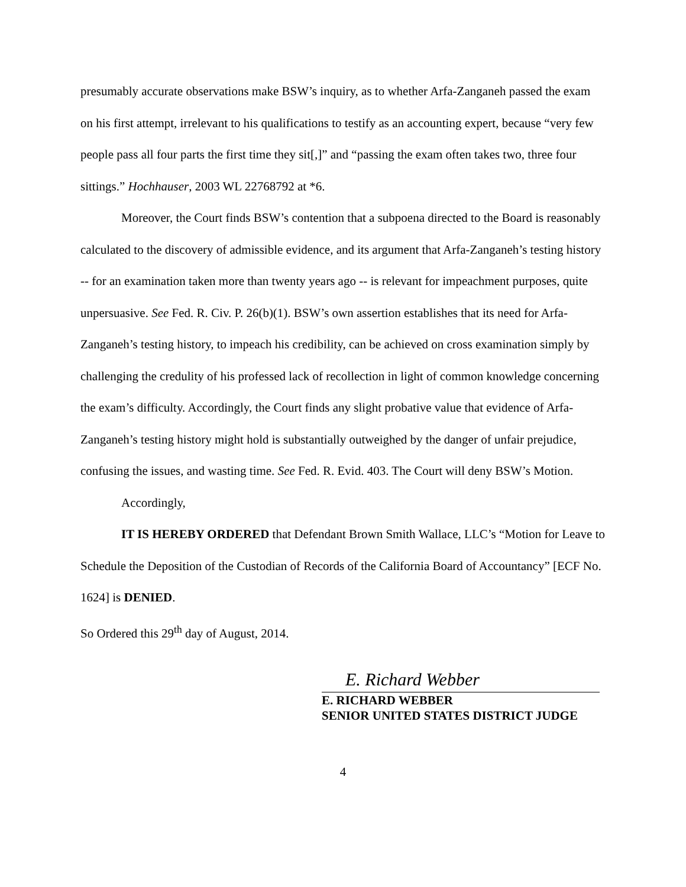presumably accurate observations make BSW’s inquiry, as to whether Arfa-Zanganeh passed the exam on his first attempt, irrelevant to his qualifications to testify as an accounting expert, because “very few people pass all four parts the first time they sit[,]” and “passing the exam often takes two, three four sittings.” Hochhauser, 2003 WL 22768792 at *6.
Moreover, the Court finds BSW’s contention that a subpoena directed to the Board is reasonably calculated to the discovery of admissible evidence, and its argument that Arfa-Zanganeh’s testing history -- for an examination taken more than twenty years ago -- is relevant for impeachment purposes, quite unpersuasive. See Fed. R. Civ. P. 26(b)(1). BSW’s own assertion establishes that its need for Arfa-Zanganeh’s testing history, to impeach his credibility, can be achieved on cross examination simply by challenging the credulity of his professed lack of recollection in light of common knowledge concerning the exam’s difficulty. Accordingly, the Court finds any slight probative value that evidence of Arfa-Zanganeh’s testing history might hold is substantially outweighed by the danger of unfair prejudice, confusing the issues, and wasting time. See Fed. R. Evid. 403. The Court will deny BSW’s Motion.
Accordingly,
IT IS HEREBY ORDERED that Defendant Brown Smith Wallace, LLC’s “Motion for Leave to Schedule the Deposition of the Custodian of Records of the California Board of Accountancy” [ECF No. 1624] is DENIED.
So Ordered this 29<sup>th</sup> day of August, 2014.
E. Richard Webber
E. RICHARD WEBBER
SENIOR UNITED STATES DISTRICT JUDGE
4